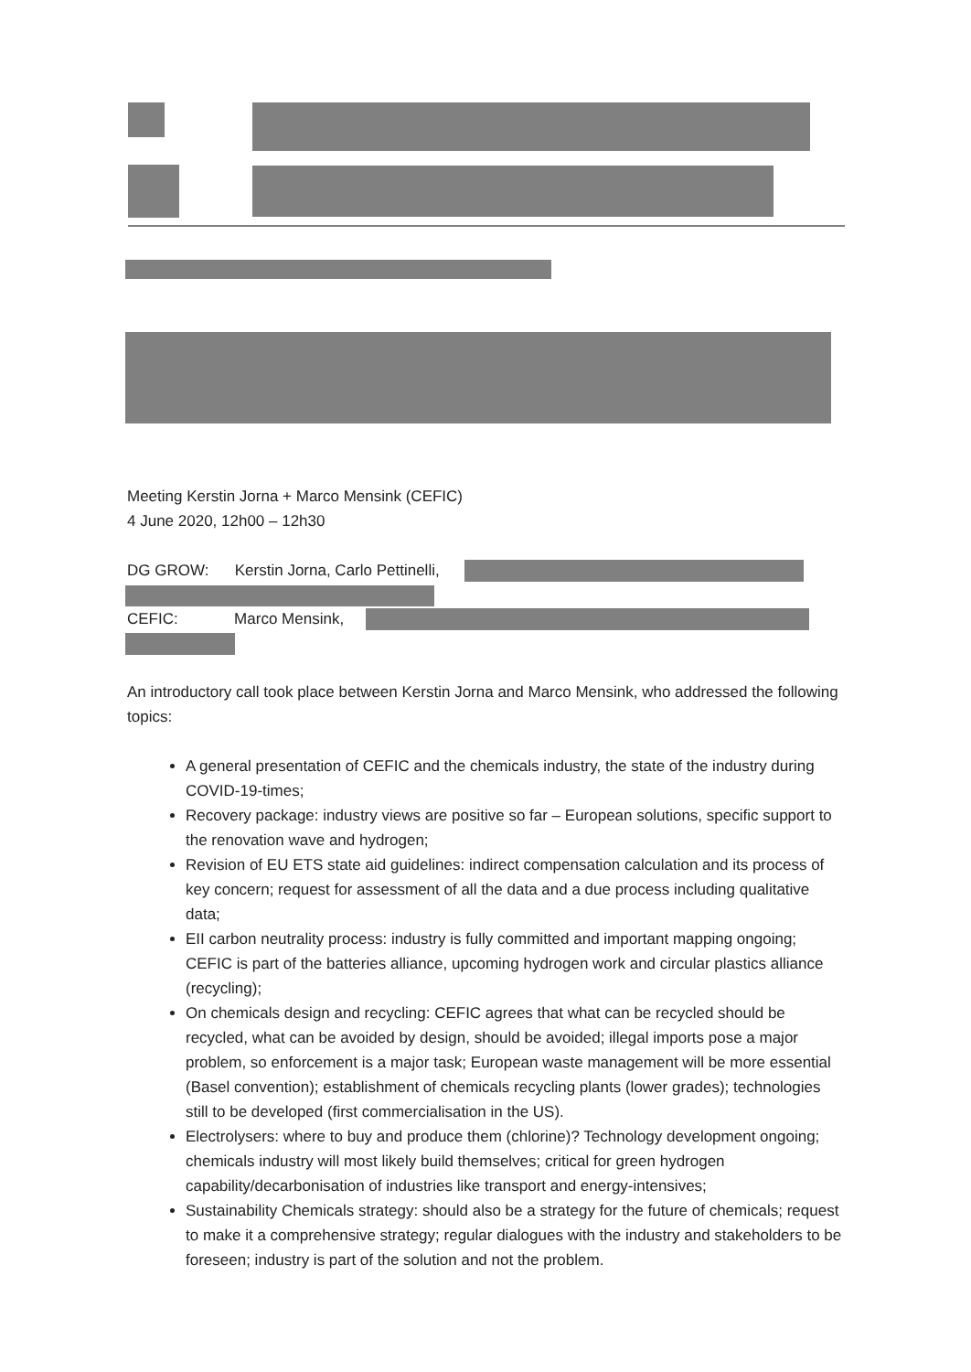Meeting Kerstin Jorna + Marco Mensink (CEFIC)
4 June 2020, 12h00 – 12h30
DG GROW: Kerstin Jorna, Carlo Pettinelli,
CEFIC: Marco Mensink,
An introductory call took place between Kerstin Jorna and Marco Mensink, who addressed the following topics:
A general presentation of CEFIC and the chemicals industry, the state of the industry during COVID-19-times;
Recovery package: industry views are positive so far – European solutions, specific support to the renovation wave and hydrogen;
Revision of EU ETS state aid guidelines: indirect compensation calculation and its process of key concern; request for assessment of all the data and a due process including qualitative data;
EII carbon neutrality process: industry is fully committed and important mapping ongoing; CEFIC is part of the batteries alliance, upcoming hydrogen work and circular plastics alliance (recycling);
On chemicals design and recycling: CEFIC agrees that what can be recycled should be recycled, what can be avoided by design, should be avoided; illegal imports pose a major problem, so enforcement is a major task; European waste management will be more essential (Basel convention); establishment of chemicals recycling plants (lower grades); technologies still to be developed (first commercialisation in the US).
Electrolysers: where to buy and produce them (chlorine)? Technology development ongoing; chemicals industry will most likely build themselves; critical for green hydrogen capability/decarbonisation of industries like transport and energy-intensives;
Sustainability Chemicals strategy: should also be a strategy for the future of chemicals; request to make it a comprehensive strategy; regular dialogues with the industry and stakeholders to be foreseen; industry is part of the solution and not the problem.